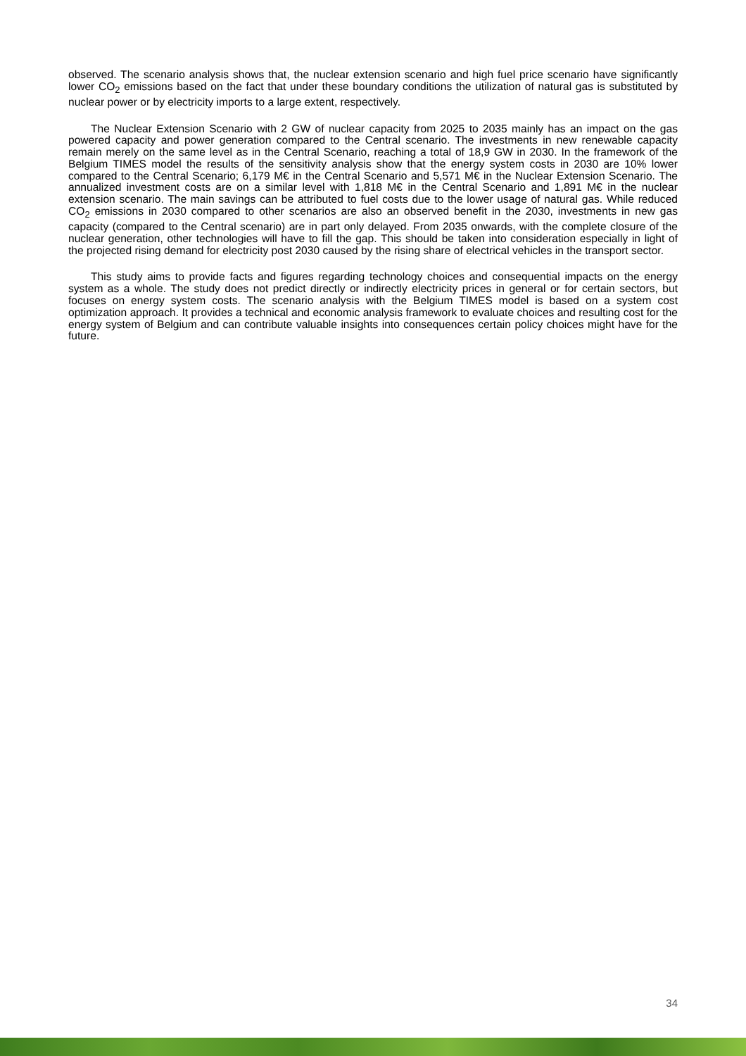observed. The scenario analysis shows that, the nuclear extension scenario and high fuel price scenario have significantly lower CO<sub>2</sub> emissions based on the fact that under these boundary conditions the utilization of natural gas is substituted by nuclear power or by electricity imports to a large extent, respectively.
The Nuclear Extension Scenario with 2 GW of nuclear capacity from 2025 to 2035 mainly has an impact on the gas powered capacity and power generation compared to the Central scenario. The investments in new renewable capacity remain merely on the same level as in the Central Scenario, reaching a total of 18,9 GW in 2030. In the framework of the Belgium TIMES model the results of the sensitivity analysis show that the energy system costs in 2030 are 10% lower compared to the Central Scenario; 6,179 M€ in the Central Scenario and 5,571 M€ in the Nuclear Extension Scenario. The annualized investment costs are on a similar level with 1,818 M€ in the Central Scenario and 1,891 M€ in the nuclear extension scenario. The main savings can be attributed to fuel costs due to the lower usage of natural gas. While reduced CO<sub>2</sub> emissions in 2030 compared to other scenarios are also an observed benefit in the 2030, investments in new gas capacity (compared to the Central scenario) are in part only delayed. From 2035 onwards, with the complete closure of the nuclear generation, other technologies will have to fill the gap. This should be taken into consideration especially in light of the projected rising demand for electricity post 2030 caused by the rising share of electrical vehicles in the transport sector.
This study aims to provide facts and figures regarding technology choices and consequential impacts on the energy system as a whole. The study does not predict directly or indirectly electricity prices in general or for certain sectors, but focuses on energy system costs. The scenario analysis with the Belgium TIMES model is based on a system cost optimization approach. It provides a technical and economic analysis framework to evaluate choices and resulting cost for the energy system of Belgium and can contribute valuable insights into consequences certain policy choices might have for the future.
34